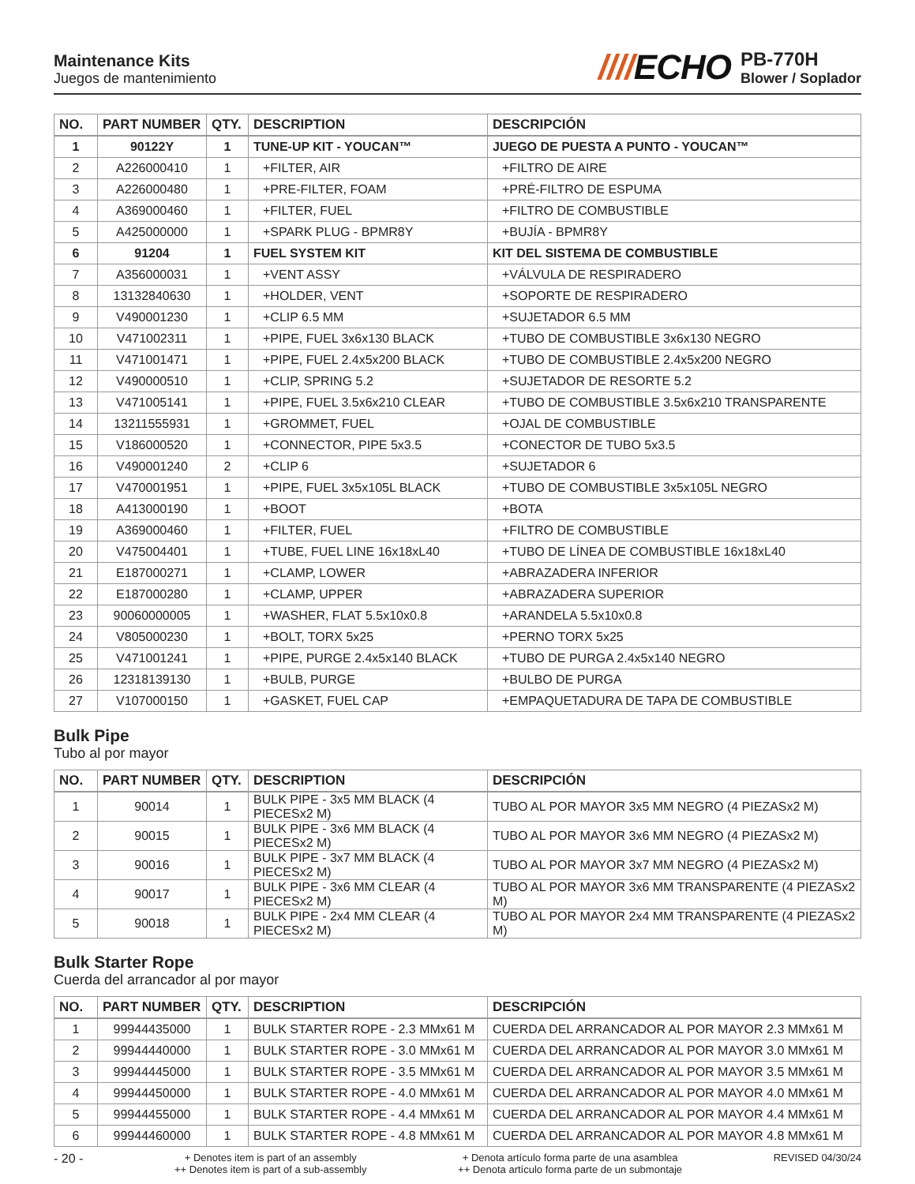Maintenance Kits
Juegos de mantenimiento
////ECHO
PB-770H
Blower / Soplador
| NO. | PART NUMBER | QTY. | DESCRIPTION | DESCRIPCIÓN |
| --- | --- | --- | --- | --- |
| 1 | 90122Y | 1 | TUNE-UP KIT - YOUCAN™ | JUEGO DE PUESTA A PUNTO - YOUCAN™ |
| 2 | A226000410 | 1 | +FILTER, AIR | +FILTRO DE AIRE |
| 3 | A226000480 | 1 | +PRE-FILTER, FOAM | +PRÉ-FILTRO DE ESPUMA |
| 4 | A369000460 | 1 | +FILTER, FUEL | +FILTRO DE COMBUSTIBLE |
| 5 | A425000000 | 1 | +SPARK PLUG - BPMR8Y | +BUJÍA - BPMR8Y |
| 6 | 91204 | 1 | FUEL SYSTEM KIT | KIT DEL SISTEMA DE COMBUSTIBLE |
| 7 | A356000031 | 1 | +VENT ASSY | +VÁLVULA DE RESPIRADERO |
| 8 | 13132840630 | 1 | +HOLDER, VENT | +SOPORTE DE RESPIRADERO |
| 9 | V490001230 | 1 | +CLIP 6.5 MM | +SUJETADOR 6.5 MM |
| 10 | V471002311 | 1 | +PIPE, FUEL 3x6x130 BLACK | +TUBO DE COMBUSTIBLE 3x6x130 NEGRO |
| 11 | V471001471 | 1 | +PIPE, FUEL 2.4x5x200 BLACK | +TUBO DE COMBUSTIBLE 2.4x5x200 NEGRO |
| 12 | V490000510 | 1 | +CLIP, SPRING 5.2 | +SUJETADOR DE RESORTE 5.2 |
| 13 | V471005141 | 1 | +PIPE, FUEL 3.5x6x210 CLEAR | +TUBO DE COMBUSTIBLE 3.5x6x210 TRANSPARENTE |
| 14 | 13211555931 | 1 | +GROMMET, FUEL | +OJAL DE COMBUSTIBLE |
| 15 | V186000520 | 1 | +CONNECTOR, PIPE 5x3.5 | +CONECTOR DE TUBO 5x3.5 |
| 16 | V490001240 | 2 | +CLIP 6 | +SUJETADOR 6 |
| 17 | V470001951 | 1 | +PIPE, FUEL 3x5x105L BLACK | +TUBO DE COMBUSTIBLE 3x5x105L NEGRO |
| 18 | A413000190 | 1 | +BOOT | +BOTA |
| 19 | A369000460 | 1 | +FILTER, FUEL | +FILTRO DE COMBUSTIBLE |
| 20 | V475004401 | 1 | +TUBE, FUEL LINE 16x18xL40 | +TUBO DE LÍNEA DE COMBUSTIBLE 16x18xL40 |
| 21 | E187000271 | 1 | +CLAMP, LOWER | +ABRAZADERA INFERIOR |
| 22 | E187000280 | 1 | +CLAMP, UPPER | +ABRAZADERA SUPERIOR |
| 23 | 90060000005 | 1 | +WASHER, FLAT 5.5x10x0.8 | +ARANDELA 5.5x10x0.8 |
| 24 | V805000230 | 1 | +BOLT, TORX 5x25 | +PERNO TORX 5x25 |
| 25 | V471001241 | 1 | +PIPE, PURGE 2.4x5x140 BLACK | +TUBO DE PURGA 2.4x5x140 NEGRO |
| 26 | 12318139130 | 1 | +BULB, PURGE | +BULBO DE PURGA |
| 27 | V107000150 | 1 | +GASKET, FUEL CAP | +EMPAQUETADURA DE TAPA DE COMBUSTIBLE |
Bulk Pipe
Tubo al por mayor
| NO. | PART NUMBER | QTY. | DESCRIPTION | DESCRIPCIÓN |
| --- | --- | --- | --- | --- |
| 1 | 90014 | 1 | BULK PIPE - 3x5 MM BLACK (4 PIECESx2 M) | TUBO AL POR MAYOR 3x5 MM NEGRO (4 PIEZASx2 M) |
| 2 | 90015 | 1 | BULK PIPE - 3x6 MM BLACK (4 PIECESx2 M) | TUBO AL POR MAYOR 3x6 MM NEGRO (4 PIEZASx2 M) |
| 3 | 90016 | 1 | BULK PIPE - 3x7 MM BLACK (4 PIECESx2 M) | TUBO AL POR MAYOR 3x7 MM NEGRO (4 PIEZASx2 M) |
| 4 | 90017 | 1 | BULK PIPE - 3x6 MM CLEAR (4 PIECESx2 M) | TUBO AL POR MAYOR 3x6 MM TRANSPARENTE (4 PIEZASx2 M) |
| 5 | 90018 | 1 | BULK PIPE - 2x4 MM CLEAR (4 PIECESx2 M) | TUBO AL POR MAYOR 2x4 MM TRANSPARENTE (4 PIEZASx2 M) |
Bulk Starter Rope
Cuerda del arrancador al por mayor
| NO. | PART NUMBER | QTY. | DESCRIPTION | DESCRIPCIÓN |
| --- | --- | --- | --- | --- |
| 1 | 99944435000 | 1 | BULK STARTER ROPE - 2.3 MMx61 M | CUERDA DEL ARRANCADOR AL POR MAYOR 2.3 MMx61 M |
| 2 | 99944440000 | 1 | BULK STARTER ROPE - 3.0 MMx61 M | CUERDA DEL ARRANCADOR AL POR MAYOR 3.0 MMx61 M |
| 3 | 99944445000 | 1 | BULK STARTER ROPE - 3.5 MMx61 M | CUERDA DEL ARRANCADOR AL POR MAYOR 3.5 MMx61 M |
| 4 | 99944450000 | 1 | BULK STARTER ROPE - 4.0 MMx61 M | CUERDA DEL ARRANCADOR AL POR MAYOR 4.0 MMx61 M |
| 5 | 99944455000 | 1 | BULK STARTER ROPE - 4.4 MMx61 M | CUERDA DEL ARRANCADOR AL POR MAYOR 4.4 MMx61 M |
| 6 | 99944460000 | 1 | BULK STARTER ROPE - 4.8 MMx61 M | CUERDA DEL ARRANCADOR AL POR MAYOR 4.8 MMx61 M |
- 20 -
+ Denotes item is part of an assembly
++ Denotes item is part of a sub-assembly
+ Denota artículo forma parte de una asamblea
++ Denota artículo forma parte de un submontaje
REVISED 04/30/24